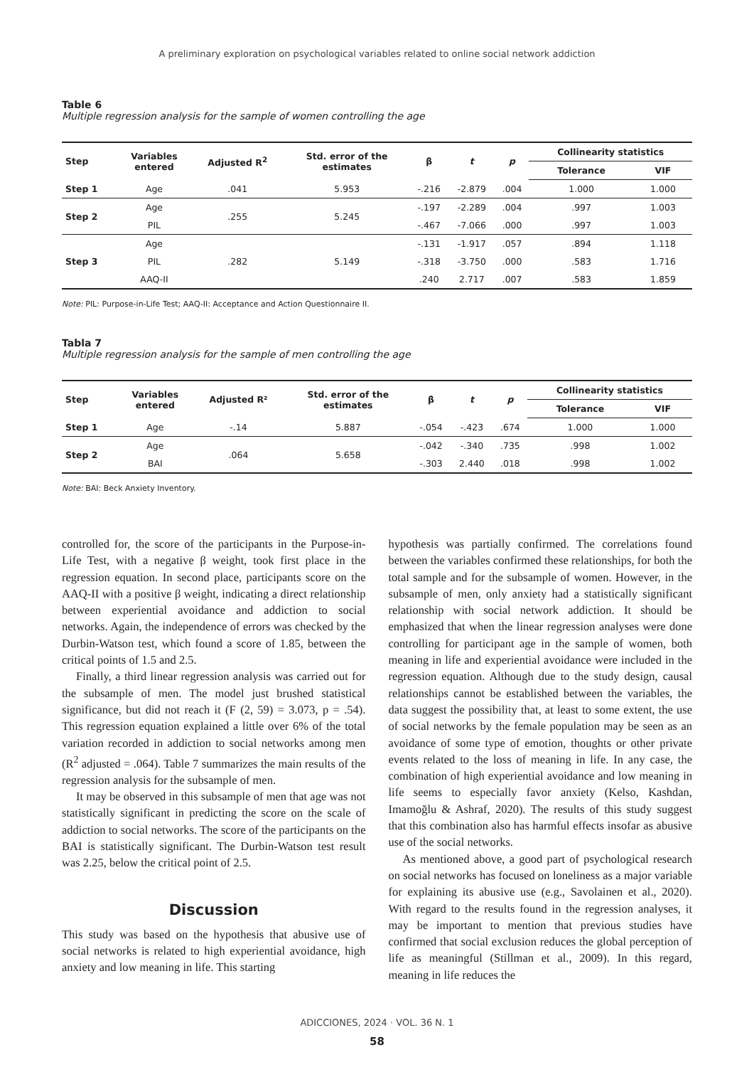A preliminary exploration on psychological variables related to online social network addiction
Table 6
Multiple regression analysis for the sample of women controlling the age
| Step | Variables entered | Adjusted R<sup>2</sup> | Std. error of the estimates | β | t | p | Collinearity statistics | |
| --- | --- | --- | --- | --- | --- | --- | --- | --- |
| | | | | | | | Tolerance | VIF |
| Step 1 | Age | .041 | 5.953 | -.216 | -2.879 | .004 | 1.000 | 1.000 |
| Step 2 | Age | .255 | 5.245 | -.197 | -2.289 | .004 | .997 | 1.003 |
| | PIL | | | -.467 | -7.066 | .000 | .997 | 1.003 |
| Step 3 | Age | .282 | 5.149 | -.131 | -1.917 | .057 | .894 | 1.118 |
| | PIL | | | -.318 | -3.750 | .000 | .583 | 1.716 |
| | AAQ-II | | | .240 | 2.717 | .007 | .583 | 1.859 |
Note: PIL: Purpose-in-Life Test; AAQ-II: Acceptance and Action Questionnaire II.
Tabla 7
Multiple regression analysis for the sample of men controlling the age
| Step | Variables entered | Adjusted R² | Std. error of the estimates | β | t | p | Collinearity statistics | |
| --- | --- | --- | --- | --- | --- | --- | --- | --- |
| | | | | | | | Tolerance | VIF |
| Step 1 | Age | -.14 | 5.887 | -.054 | -.423 | .674 | 1.000 | 1.000 |
| Step 2 | Age | .064 | 5.658 | -.042 | -.340 | .735 | .998 | 1.002 |
| | BAI | | | -.303 | 2.440 | .018 | .998 | 1.002 |
Note: BAI: Beck Anxiety Inventory.
controlled for, the score of the participants in the Purpose-in-Life Test, with a negative β weight, took first place in the regression equation. In second place, participants score on the AAQ-II with a positive β weight, indicating a direct relationship between experiential avoidance and addiction to social networks. Again, the independence of errors was checked by the Durbin-Watson test, which found a score of 1.85, between the critical points of 1.5 and 2.5.
Finally, a third linear regression analysis was carried out for the subsample of men. The model just brushed statistical significance, but did not reach it (F (2, 59) = 3.073, p = .54). This regression equation explained a little over 6% of the total variation recorded in addiction to social networks among men (R<sup>2</sup> adjusted = .064). Table 7 summarizes the main results of the regression analysis for the subsample of men.
It may be observed in this subsample of men that age was not statistically significant in predicting the score on the scale of addiction to social networks. The score of the participants on the BAI is statistically significant. The Durbin-Watson test result was 2.25, below the critical point of 2.5.
Discussion
This study was based on the hypothesis that abusive use of social networks is related to high experiential avoidance, high anxiety and low meaning in life. This starting
hypothesis was partially confirmed. The correlations found between the variables confirmed these relationships, for both the total sample and for the subsample of women. However, in the subsample of men, only anxiety had a statistically significant relationship with social network addiction. It should be emphasized that when the linear regression analyses were done controlling for participant age in the sample of women, both meaning in life and experiential avoidance were included in the regression equation. Although due to the study design, causal relationships cannot be established between the variables, the data suggest the possibility that, at least to some extent, the use of social networks by the female population may be seen as an avoidance of some type of emotion, thoughts or other private events related to the loss of meaning in life. In any case, the combination of high experiential avoidance and low meaning in life seems to especially favor anxiety (Kelso, Kashdan, Imamoğlu & Ashraf, 2020). The results of this study suggest that this combination also has harmful effects insofar as abusive use of the social networks.
As mentioned above, a good part of psychological research on social networks has focused on loneliness as a major variable for explaining its abusive use (e.g., Savolainen et al., 2020). With regard to the results found in the regression analyses, it may be important to mention that previous studies have confirmed that social exclusion reduces the global perception of life as meaningful (Stillman et al., 2009). In this regard, meaning in life reduces the
ADICCIONES, 2024 · VOL. 36 N. 1
58